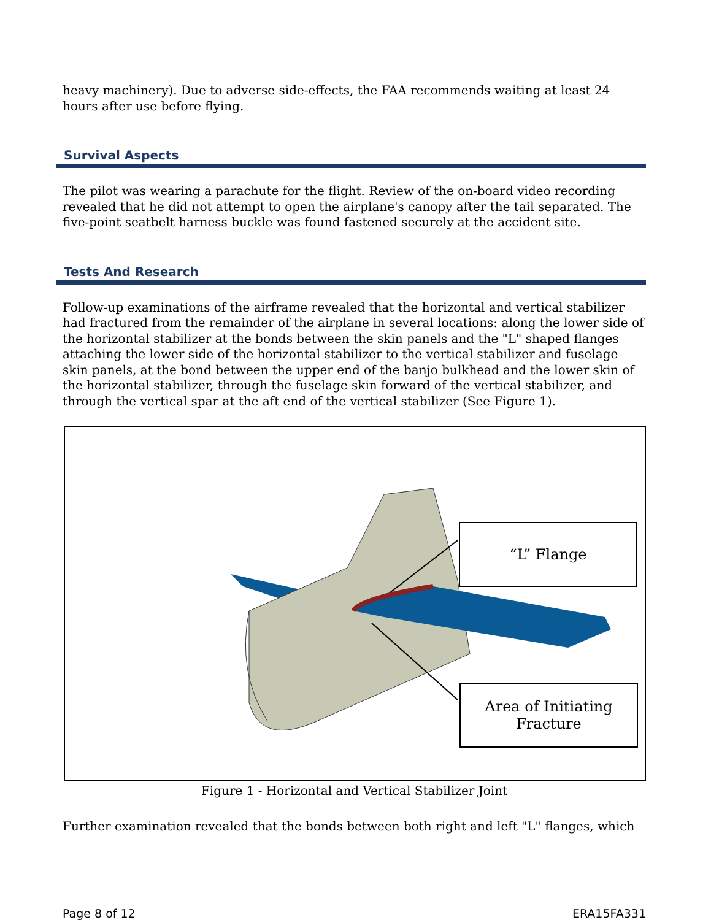heavy machinery). Due to adverse side-effects, the FAA recommends waiting at least 24 hours after use before flying.
Survival Aspects
The pilot was wearing a parachute for the flight. Review of the on-board video recording revealed that he did not attempt to open the airplane's canopy after the tail separated. The five-point seatbelt harness buckle was found fastened securely at the accident site.
Tests And Research
Follow-up examinations of the airframe revealed that the horizontal and vertical stabilizer had fractured from the remainder of the airplane in several locations: along the lower side of the horizontal stabilizer at the bonds between the skin panels and the "L" shaped flanges attaching the lower side of the horizontal stabilizer to the vertical stabilizer and fuselage skin panels, at the bond between the upper end of the banjo bulkhead and the lower skin of the horizontal stabilizer, through the fuselage skin forward of the vertical stabilizer, and through the vertical spar at the aft end of the vertical stabilizer (See Figure 1).
“L” Flange
Area of Initiating
Fracture
Figure 1 - Horizontal and Vertical Stabilizer Joint
Further examination revealed that the bonds between both right and left "L" flanges, which
Page 8 of 12 ERA15FA331